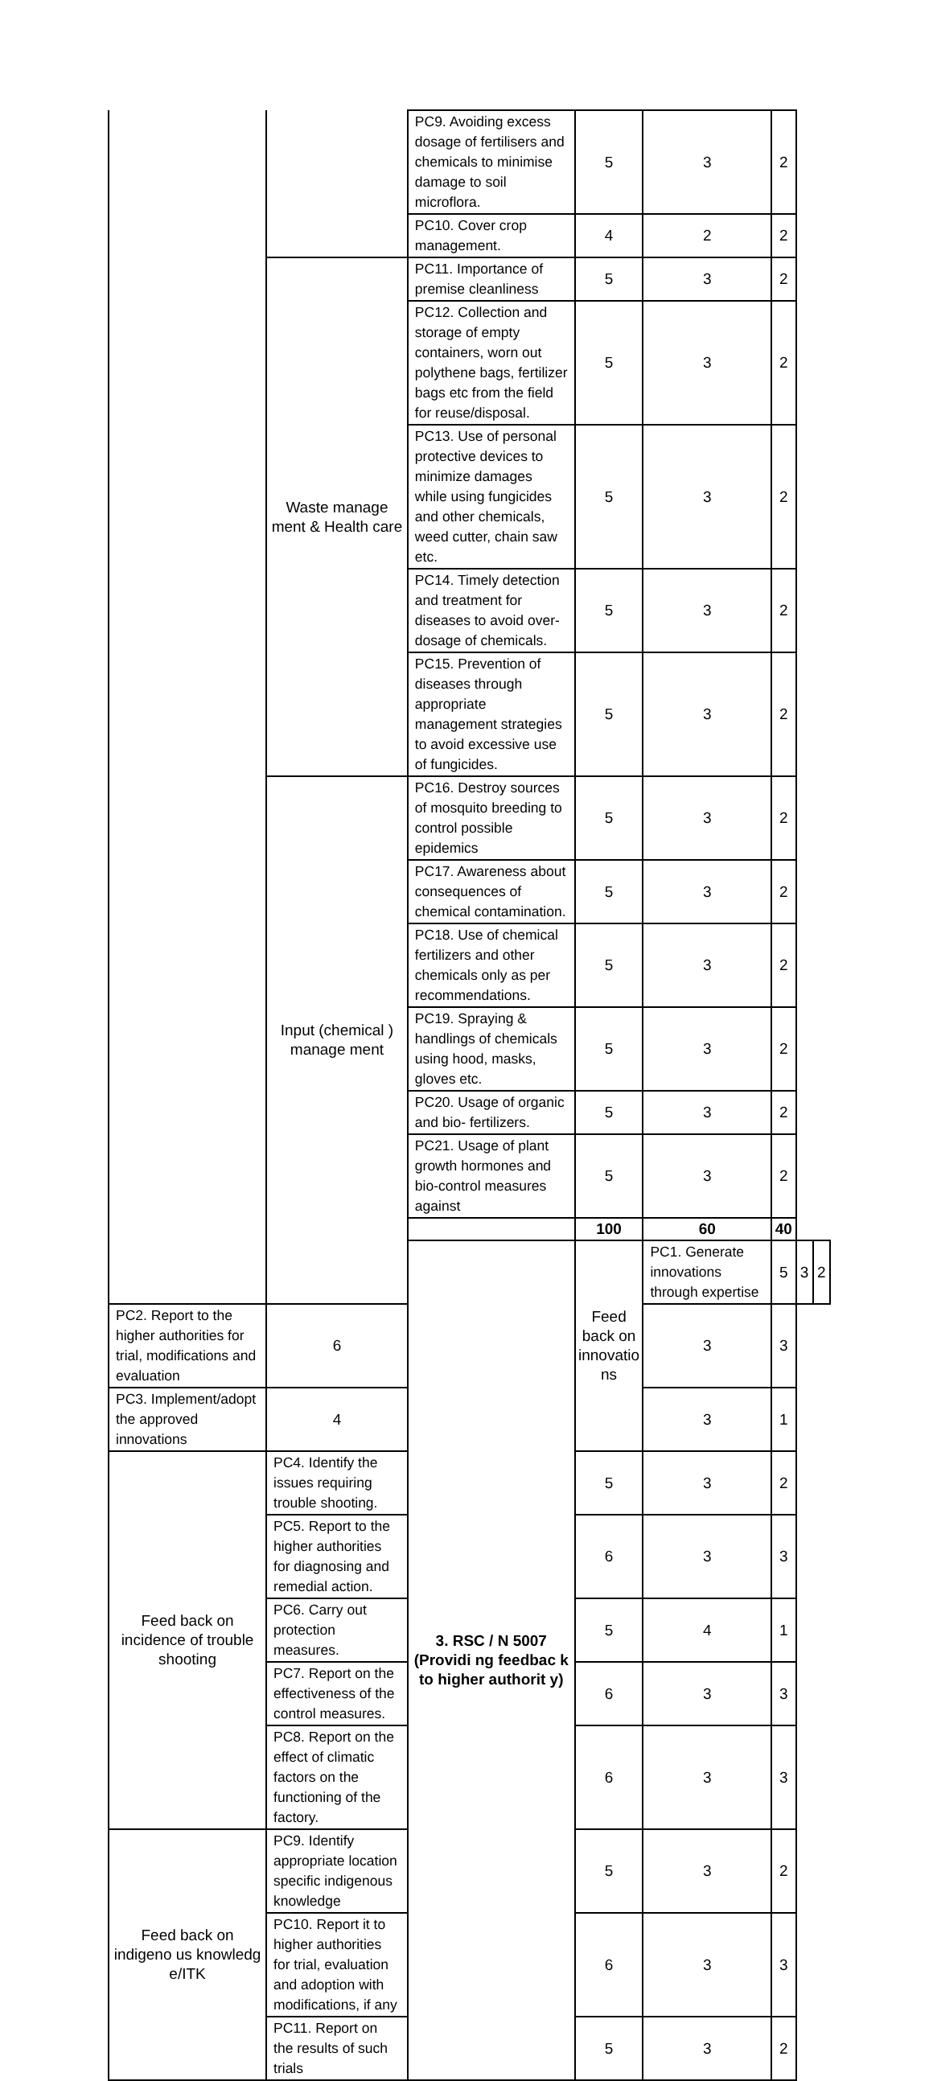| | | PC9. Avoiding excess dosage of fertilisers and chemicals to minimise damage to soil microflora. | 5 | 3 | 2 | | |
| | | PC10. Cover crop management. | 4 | 2 | 2 | | |
| | Waste manage ment & Health care | PC11. Importance of premise cleanliness | 5 | 3 | 2 | | |
| | | PC12. Collection and storage of empty containers, worn out polythene bags, fertilizer bags etc from the field for reuse/disposal. | 5 | 3 | 2 | | |
| | | PC13. Use of personal protective devices to minimize damages while using fungicides and other chemicals, weed cutter, chain saw etc. | 5 | 3 | 2 | | |
| | | PC14. Timely detection and treatment for diseases to avoid over- dosage of chemicals. | 5 | 3 | 2 | | |
| | | PC15. Prevention of diseases through appropriate management strategies to avoid excessive use of fungicides. | 5 | 3 | 2 | | |
| | Input (chemical ) manage ment | PC16. Destroy sources of mosquito breeding to control possible epidemics | 5 | 3 | 2 | | |
| | | PC17. Awareness about consequences of chemical contamination. | 5 | 3 | 2 | | |
| | | PC18. Use of chemical fertilizers and other chemicals only as per recommendations. | 5 | 3 | 2 | | |
| | | PC19. Spraying & handlings of chemicals using hood, masks, gloves etc. | 5 | 3 | 2 | | |
| | | PC20. Usage of organic and bio- fertilizers. | 5 | 3 | 2 | | |
| | | PC21. Usage of plant growth hormones and bio-control measures against | 5 | 3 | 2 | | |
| | | | 100 | 60 | 40 | | |
| | | 3. RSC / N 5007 (Providi ng feedbac k to higher authorit y) | Feed back on innovatio ns | PC1. Generate innovations through expertise | 5 | 3 | 2 |
| PC2. Report to the higher authorities for trial, modifications and evaluation | 6 | | | 3 | 3 | | |
| PC3. Implement/adopt the approved innovations | 4 | | | 3 | 1 | | |
| Feed back on incidence of trouble shooting | PC4. Identify the issues requiring trouble shooting. | | 5 | 3 | 2 | | |
| | PC5. Report to the higher authorities for diagnosing and remedial action. | | 6 | 3 | 3 | | |
| | PC6. Carry out protection measures. | | 5 | 4 | 1 | | |
| | PC7. Report on the effectiveness of the control measures. | | 6 | 3 | 3 | | |
| | PC8. Report on the effect of climatic factors on the functioning of the factory. | | 6 | 3 | 3 | | |
| Feed back on indigeno us knowledg e/ITK | PC9. Identify appropriate location specific indigenous knowledge | | 5 | 3 | 2 | | |
| | PC10. Report it to higher authorities for trial, evaluation and adoption with modifications, if any | | 6 | 3 | 3 | | |
| | PC11. Report on the results of such trials | | 5 | 3 | 2 | | |